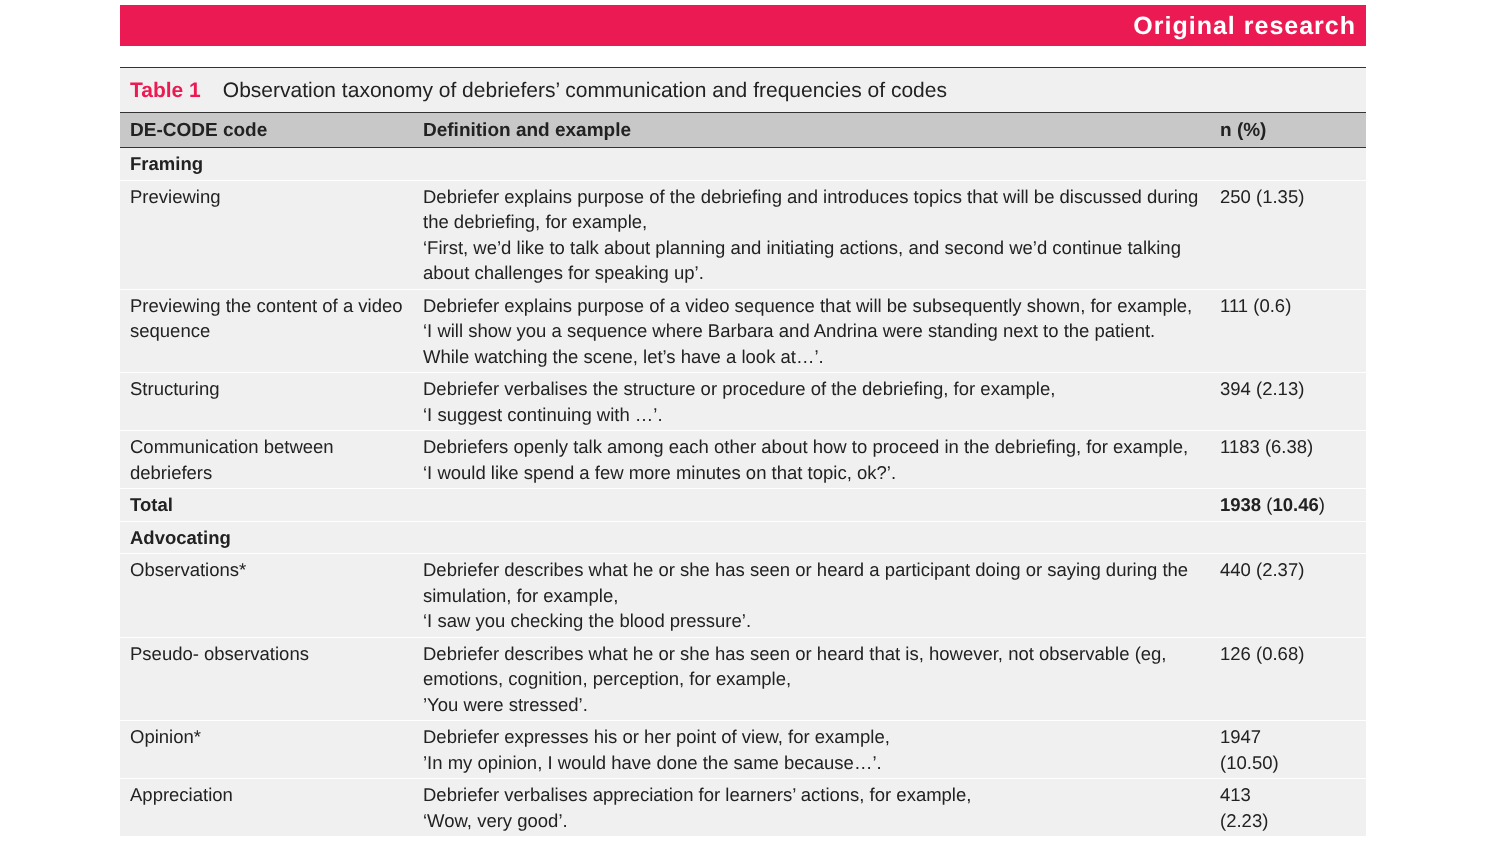Original research
Table 1 Observation taxonomy of debriefers’ communication and frequencies of codes
| DE-CODE code | Definition and example | n (%) |
| --- | --- | --- |
| Framing | | |
| Previewing | Debriefer explains purpose of the debriefing and introduces topics that will be discussed during the debriefing, for example, ‘First, we’d like to talk about planning and initiating actions, and second we’d continue talking about challenges for speaking up’. | 250 (1.35) |
| Previewing the content of a video sequence | Debriefer explains purpose of a video sequence that will be subsequently shown, for example, ‘I will show you a sequence where Barbara and Andrina were standing next to the patient. While watching the scene, let’s have a look at…’. | 111 (0.6) |
| Structuring | Debriefer verbalises the structure or procedure of the debriefing, for example, ‘I suggest continuing with …’. | 394 (2.13) |
| Communication between debriefers | Debriefers openly talk among each other about how to proceed in the debriefing, for example, ‘I would like spend a few more minutes on that topic, ok?’. | 1183 (6.38) |
| Total | | 1938 ( 10.46 ) |
| Advocating | | |
| Observations* | Debriefer describes what he or she has seen or heard a participant doing or saying during the simulation, for example, ‘I saw you checking the blood pressure’. | 440 (2.37) |
| Pseudo- observations | Debriefer describes what he or she has seen or heard that is, however, not observable (eg, emotions, cognition, perception, for example, ’You were stressed’. | 126 (0.68) |
| Opinion* | Debriefer expresses his or her point of view, for example, ’In my opinion, I would have done the same because…’. | 1947 (10.50) |
| Appreciation | Debriefer verbalises appreciation for learners’ actions, for example, ‘Wow, very good’. | 413 (2.23) |